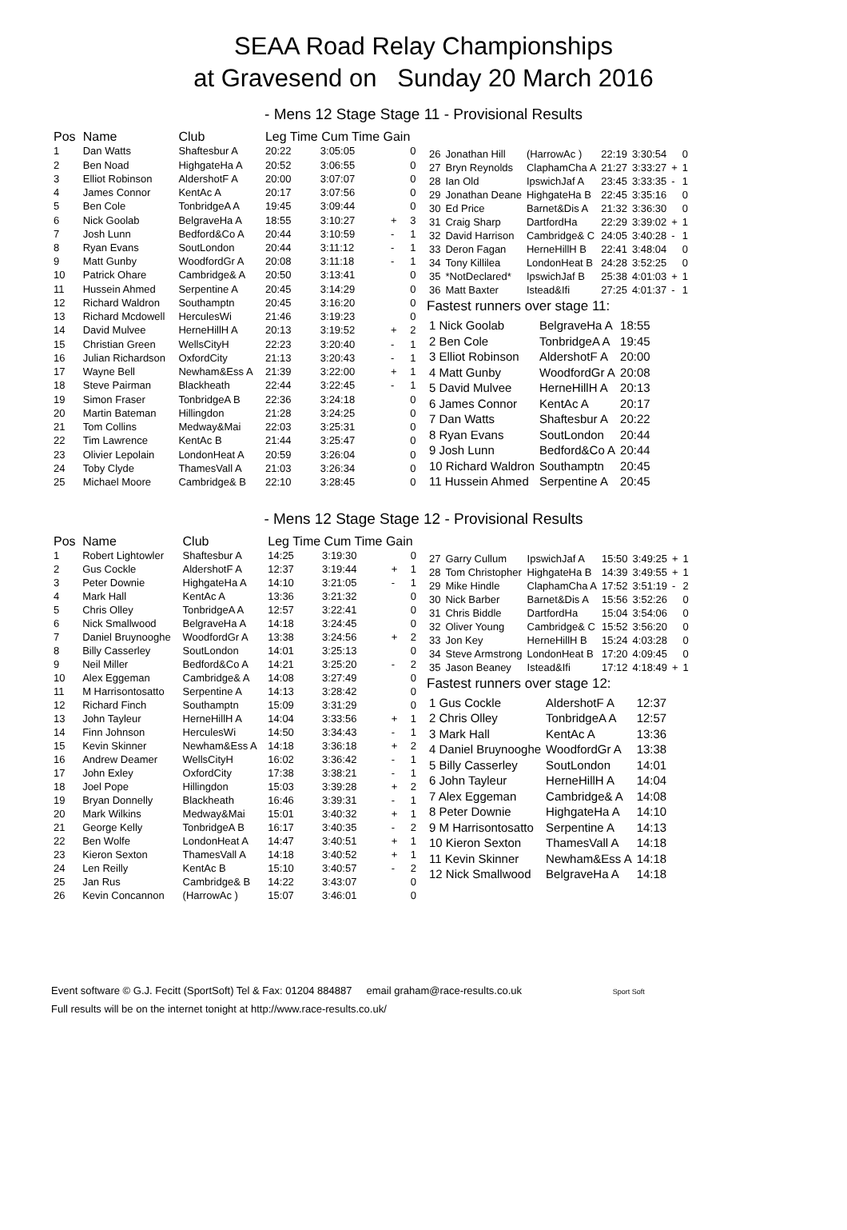SEAA Road Relay Championships
at Gravesend on Sunday 20 March 2016
- Mens 12 Stage Stage 11 - Provisional Results
| Pos | Name | Club | Leg Time Cum Time Gain | | | |
| --- | --- | --- | --- | --- | --- | --- |
| 1 | Dan Watts | Shaftesbur A | 20:22 | 3:05:05 | | 0 |
| 2 | Ben Noad | HighgateHa A | 20:52 | 3:06:55 | | 0 |
| 3 | Elliot Robinson | AldershotF A | 20:00 | 3:07:07 | | 0 |
| 4 | James Connor | KentAc A | 20:17 | 3:07:56 | | 0 |
| 5 | Ben Cole | TonbridgeA A | 19:45 | 3:09:44 | | 0 |
| 6 | Nick Goolab | BelgraveHa A | 18:55 | 3:10:27 | + | 3 |
| 7 | Josh Lunn | Bedford&Co A | 20:44 | 3:10:59 | - | 1 |
| 8 | Ryan Evans | SoutLondon | 20:44 | 3:11:12 | - | 1 |
| 9 | Matt Gunby | WoodfordGr A | 20:08 | 3:11:18 | - | 1 |
| 10 | Patrick Ohare | Cambridge& A | 20:50 | 3:13:41 | | 0 |
| 11 | Hussein Ahmed | Serpentine A | 20:45 | 3:14:29 | | 0 |
| 12 | Richard Waldron | Southamptn | 20:45 | 3:16:20 | | 0 |
| 13 | Richard Mcdowell | HerculesWi | 21:46 | 3:19:23 | | 0 |
| 14 | David Mulvee | HerneHillH A | 20:13 | 3:19:52 | + | 2 |
| 15 | Christian Green | WellsCityH | 22:23 | 3:20:40 | - | 1 |
| 16 | Julian Richardson | OxfordCity | 21:13 | 3:20:43 | - | 1 |
| 17 | Wayne Bell | Newham&Ess A | 21:39 | 3:22:00 | + | 1 |
| 18 | Steve Pairman | Blackheath | 22:44 | 3:22:45 | - | 1 |
| 19 | Simon Fraser | TonbridgeA B | 22:36 | 3:24:18 | | 0 |
| 20 | Martin Bateman | Hillingdon | 21:28 | 3:24:25 | | 0 |
| 21 | Tom Collins | Medway&Mai | 22:03 | 3:25:31 | | 0 |
| 22 | Tim Lawrence | KentAc B | 21:44 | 3:25:47 | | 0 |
| 23 | Olivier Lepolain | LondonHeat A | 20:59 | 3:26:04 | | 0 |
| 24 | Toby Clyde | ThamesVall A | 21:03 | 3:26:34 | | 0 |
| 25 | Michael Moore | Cambridge& B | 22:10 | 3:28:45 | | 0 |
| 26 | Jonathan Hill | (HarrowAc ) | 22:19 | 3:30:54 | | 0 |
| 27 | Bryn Reynolds | ClaphamCha A | 21:27 | 3:33:27 | + | 1 |
| 28 | Ian Old | IpswichJaf A | 23:45 | 3:33:35 | - | 1 |
| 29 | Jonathan Deane | HighgateHa B | 22:45 | 3:35:16 | | 0 |
| 30 | Ed Price | Barnet&Dis A | 21:32 | 3:36:30 | | 0 |
| 31 | Craig Sharp | DartfordHa | 22:29 | 3:39:02 | + | 1 |
| 32 | David Harrison | Cambridge& C | 24:05 | 3:40:28 | - | 1 |
| 33 | Deron Fagan | HerneHillH B | 22:41 | 3:48:04 | | 0 |
| 34 | Tony Killilea | LondonHeat B | 24:28 | 3:52:25 | | 0 |
| 35 | *NotDeclared* | IpswichJaf B | 25:38 | 4:01:03 | + | 1 |
| 36 | Matt Baxter | Istead&Ifi | 27:25 | 4:01:37 | - | 1 |
Fastest runners over stage 11:
| 1 Nick Goolab | BelgraveHa A | 18:55 |
| 2 Ben Cole | TonbridgeA A | 19:45 |
| 3 Elliot Robinson | AldershotF A | 20:00 |
| 4 Matt Gunby | WoodfordGr A | 20:08 |
| 5 David Mulvee | HerneHillH A | 20:13 |
| 6 James Connor | KentAc A | 20:17 |
| 7 Dan Watts | Shaftesbur A | 20:22 |
| 8 Ryan Evans | SoutLondon | 20:44 |
| 9 Josh Lunn | Bedford&Co A | 20:44 |
| 10 Richard Waldron | Southamptn | 20:45 |
| 11 Hussein Ahmed | Serpentine A | 20:45 |
- Mens 12 Stage Stage 12 - Provisional Results
| Pos | Name | Club | Leg Time Cum Time Gain | | | |
| --- | --- | --- | --- | --- | --- | --- |
| 1 | Robert Lightowler | Shaftesbur A | 14:25 | 3:19:30 | | 0 |
| 2 | Gus Cockle | AldershotF A | 12:37 | 3:19:44 | + | 1 |
| 3 | Peter Downie | HighgateHa A | 14:10 | 3:21:05 | - | 1 |
| 4 | Mark Hall | KentAc A | 13:36 | 3:21:32 | | 0 |
| 5 | Chris Olley | TonbridgeA A | 12:57 | 3:22:41 | | 0 |
| 6 | Nick Smallwood | BelgraveHa A | 14:18 | 3:24:45 | | 0 |
| 7 | Daniel Bruynooghe | WoodfordGr A | 13:38 | 3:24:56 | + | 2 |
| 8 | Billy Casserley | SoutLondon | 14:01 | 3:25:13 | | 0 |
| 9 | Neil Miller | Bedford&Co A | 14:21 | 3:25:20 | - | 2 |
| 10 | Alex Eggeman | Cambridge& A | 14:08 | 3:27:49 | | 0 |
| 11 | M Harrisontosatto | Serpentine A | 14:13 | 3:28:42 | | 0 |
| 12 | Richard Finch | Southamptn | 15:09 | 3:31:29 | | 0 |
| 13 | John Tayleur | HerneHillH A | 14:04 | 3:33:56 | + | 1 |
| 14 | Finn Johnson | HerculesWi | 14:50 | 3:34:43 | - | 1 |
| 15 | Kevin Skinner | Newham&Ess A | 14:18 | 3:36:18 | + | 2 |
| 16 | Andrew Deamer | WellsCityH | 16:02 | 3:36:42 | - | 1 |
| 17 | John Exley | OxfordCity | 17:38 | 3:38:21 | - | 1 |
| 18 | Joel Pope | Hillingdon | 15:03 | 3:39:28 | + | 2 |
| 19 | Bryan Donnelly | Blackheath | 16:46 | 3:39:31 | - | 1 |
| 20 | Mark Wilkins | Medway&Mai | 15:01 | 3:40:32 | + | 1 |
| 21 | George Kelly | TonbridgeA B | 16:17 | 3:40:35 | - | 2 |
| 22 | Ben Wolfe | LondonHeat A | 14:47 | 3:40:51 | + | 1 |
| 23 | Kieron Sexton | ThamesVall A | 14:18 | 3:40:52 | + | 1 |
| 24 | Len Reilly | KentAc B | 15:10 | 3:40:57 | - | 2 |
| 25 | Jan Rus | Cambridge& B | 14:22 | 3:43:07 | | 0 |
| 26 | Kevin Concannon | (HarrowAc ) | 15:07 | 3:46:01 | | 0 |
| 27 | Garry Cullum | IpswichJaf A | 15:50 | 3:49:25 | + | 1 |
| 28 | Tom Christopher | HighgateHa B | 14:39 | 3:49:55 | + | 1 |
| 29 | Mike Hindle | ClaphamCha A | 17:52 | 3:51:19 | - | 2 |
| 30 | Nick Barber | Barnet&Dis A | 15:56 | 3:52:26 | | 0 |
| 31 | Chris Biddle | DartfordHa | 15:04 | 3:54:06 | | 0 |
| 32 | Oliver Young | Cambridge& C | 15:52 | 3:56:20 | | 0 |
| 33 | Jon Key | HerneHillH B | 15:24 | 4:03:28 | | 0 |
| 34 | Steve Armstrong | LondonHeat B | 17:20 | 4:09:45 | | 0 |
| 35 | Jason Beaney | Istead&Ifi | 17:12 | 4:18:49 | + | 1 |
Fastest runners over stage 12:
| 1 Gus Cockle | AldershotF A | 12:37 |
| 2 Chris Olley | TonbridgeA A | 12:57 |
| 3 Mark Hall | KentAc A | 13:36 |
| 4 Daniel Bruynooghe | WoodfordGr A | 13:38 |
| 5 Billy Casserley | SoutLondon | 14:01 |
| 6 John Tayleur | HerneHillH A | 14:04 |
| 7 Alex Eggeman | Cambridge& A | 14:08 |
| 8 Peter Downie | HighgateHa A | 14:10 |
| 9 M Harrisontosatto | Serpentine A | 14:13 |
| 10 Kieron Sexton | ThamesVall A | 14:18 |
| 11 Kevin Skinner | Newham&Ess A | 14:18 |
| 12 Nick Smallwood | BelgraveHa A | 14:18 |
Event software © G.J. Fecitt (SportSoft) Tel & Fax: 01204 884887 email graham@race-results.co.uk Sport Soft
Full results will be on the internet tonight at http://www.race-results.co.uk/